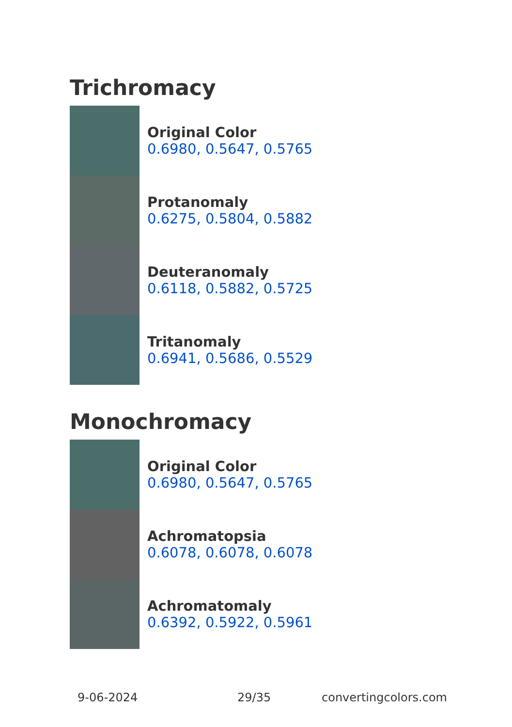Trichromacy
Original Color
0.6980, 0.5647, 0.5765
Protanomaly
0.6275, 0.5804, 0.5882
Deuteranomaly
0.6118, 0.5882, 0.5725
Tritanomaly
0.6941, 0.5686, 0.5529
Monochromacy
Original Color
0.6980, 0.5647, 0.5765
Achromatopsia
0.6078, 0.6078, 0.6078
Achromatomaly
0.6392, 0.5922, 0.5961
9-06-2024 29/35 convertingcolors.com